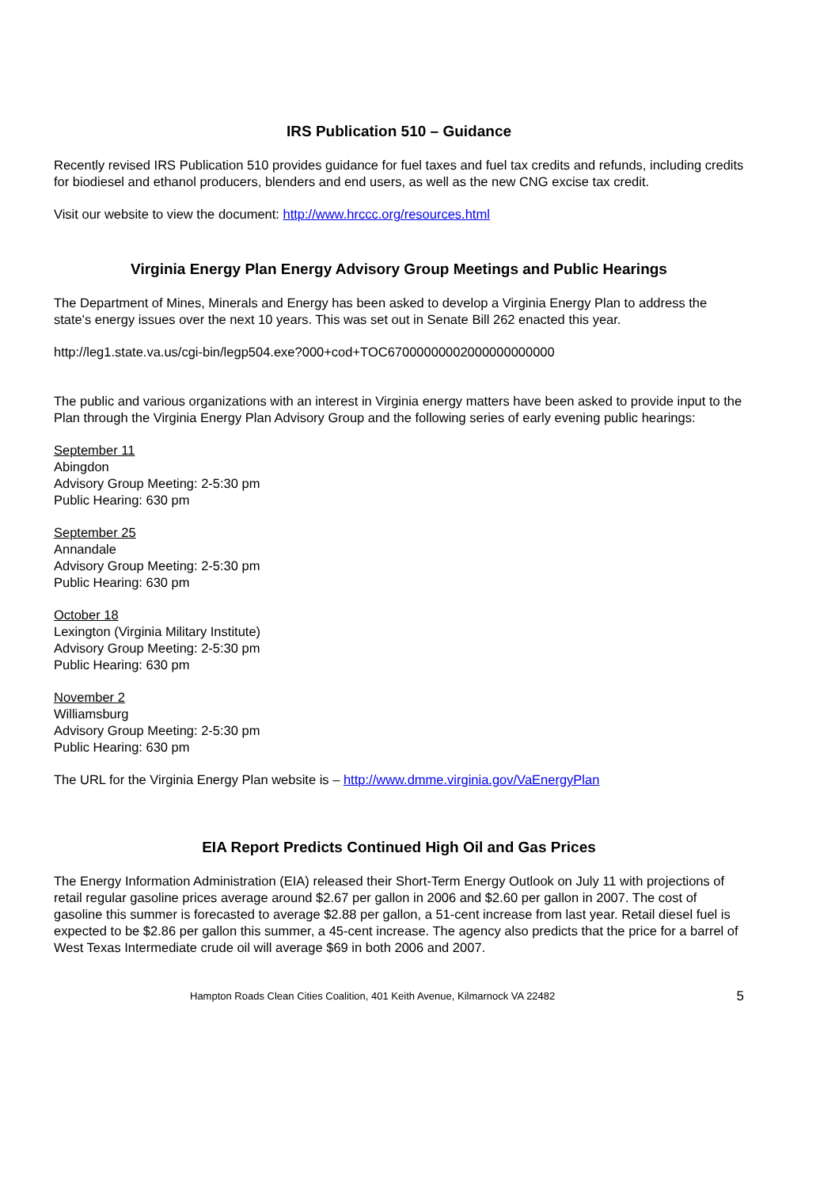IRS Publication 510 – Guidance
Recently revised IRS Publication 510 provides guidance for fuel taxes and fuel tax credits and refunds, including credits for biodiesel and ethanol producers, blenders and end users, as well as the new CNG excise tax credit.
Visit our website to view the document: http://www.hrccc.org/resources.html
Virginia Energy Plan Energy Advisory Group Meetings and Public Hearings
The Department of Mines, Minerals and Energy has been asked to develop a Virginia Energy Plan to address the state's energy issues over the next 10 years. This was set out in Senate Bill 262 enacted this year.
http://leg1.state.va.us/cgi-bin/legp504.exe?000+cod+TOC67000000002000000000000
The public and various organizations with an interest in Virginia energy matters have been asked to provide input to the Plan through the Virginia Energy Plan Advisory Group and the following series of early evening public hearings:
September 11
Abingdon
Advisory Group Meeting: 2-5:30 pm
Public Hearing: 630 pm
September 25
Annandale
Advisory Group Meeting: 2-5:30 pm
Public Hearing: 630 pm
October 18
Lexington (Virginia Military Institute)
Advisory Group Meeting: 2-5:30 pm
Public Hearing: 630 pm
November 2
Williamsburg
Advisory Group Meeting: 2-5:30 pm
Public Hearing: 630 pm
The URL for the Virginia Energy Plan website is – http://www.dmme.virginia.gov/VaEnergyPlan
EIA Report Predicts Continued High Oil and Gas Prices
The Energy Information Administration (EIA) released their Short-Term Energy Outlook on July 11 with projections of retail regular gasoline prices average around $2.67 per gallon in 2006 and $2.60 per gallon in 2007. The cost of gasoline this summer is forecasted to average $2.88 per gallon, a 51-cent increase from last year. Retail diesel fuel is expected to be $2.86 per gallon this summer, a 45-cent increase. The agency also predicts that the price for a barrel of West Texas Intermediate crude oil will average $69 in both 2006 and 2007.
Hampton Roads Clean Cities Coalition, 401 Keith Avenue, Kilmarnock VA 22482 5